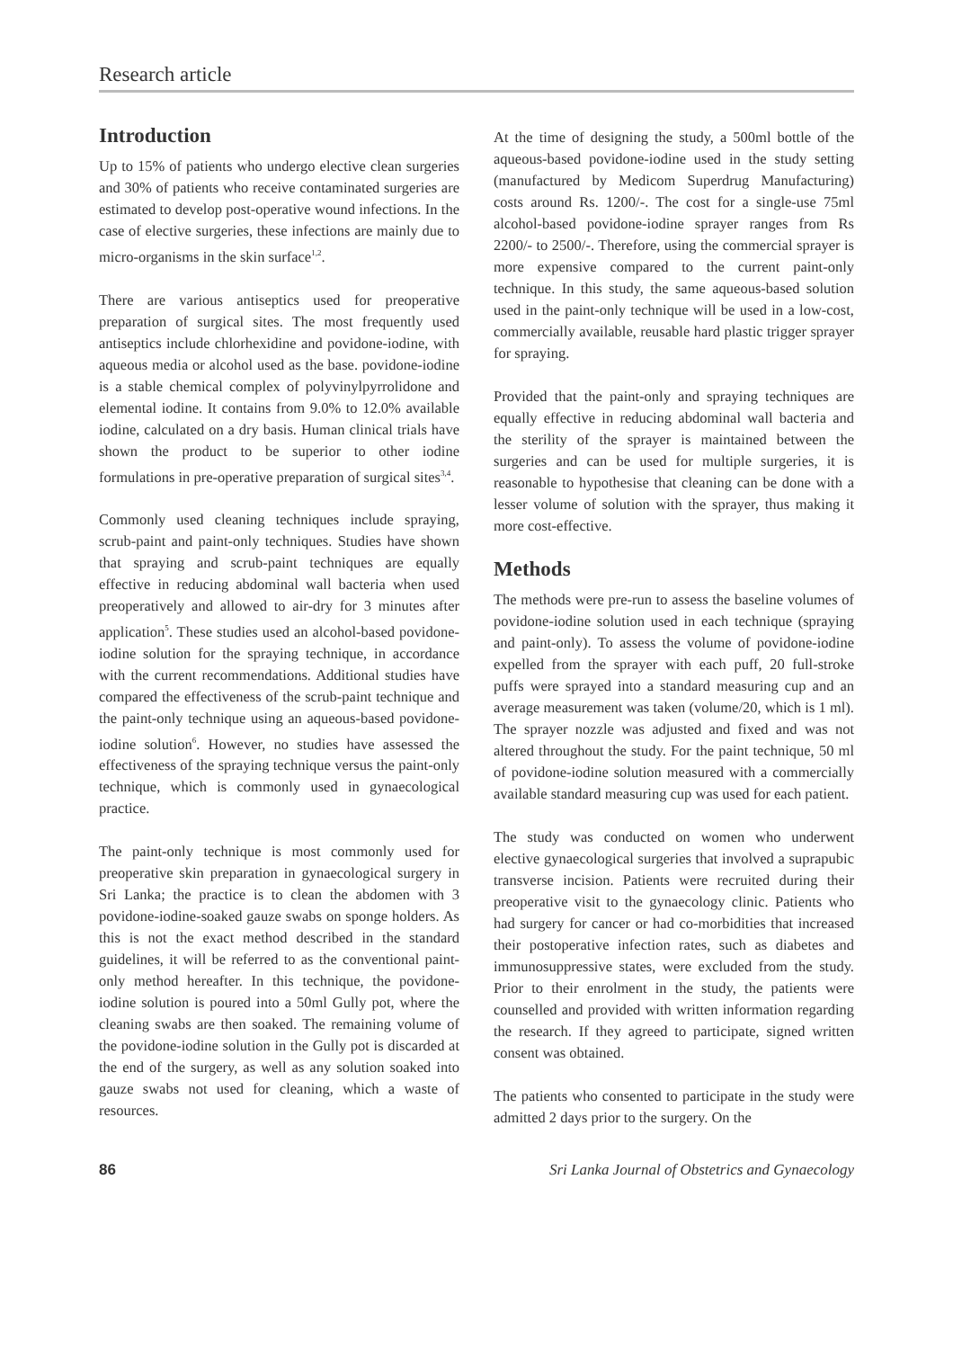Research article
Introduction
Up to 15% of patients who undergo elective clean surgeries and 30% of patients who receive contaminated surgeries are estimated to develop post-operative wound infections. In the case of elective surgeries, these infections are mainly due to micro-organisms in the skin surface<sup>1,2</sup>.
There are various antiseptics used for preoperative preparation of surgical sites. The most frequently used antiseptics include chlorhexidine and povidone-iodine, with aqueous media or alcohol used as the base. povidone-iodine is a stable chemical complex of polyvinylpyrrolidone and elemental iodine. It contains from 9.0% to 12.0% available iodine, calculated on a dry basis. Human clinical trials have shown the product to be superior to other iodine formulations in pre-operative preparation of surgical sites<sup>3,4</sup>.
Commonly used cleaning techniques include spraying, scrub-paint and paint-only techniques. Studies have shown that spraying and scrub-paint techniques are equally effective in reducing abdominal wall bacteria when used preoperatively and allowed to air-dry for 3 minutes after application<sup>5</sup>. These studies used an alcohol-based povidone-iodine solution for the spraying technique, in accordance with the current recommendations. Additional studies have compared the effectiveness of the scrub-paint technique and the paint-only technique using an aqueous-based povidone-iodine solution<sup>6</sup>. However, no studies have assessed the effectiveness of the spraying technique versus the paint-only technique, which is commonly used in gynaecological practice.
The paint-only technique is most commonly used for preoperative skin preparation in gynaecological surgery in Sri Lanka; the practice is to clean the abdomen with 3 povidone-iodine-soaked gauze swabs on sponge holders. As this is not the exact method described in the standard guidelines, it will be referred to as the conventional paint-only method hereafter. In this technique, the povidone-iodine solution is poured into a 50ml Gully pot, where the cleaning swabs are then soaked. The remaining volume of the povidone-iodine solution in the Gully pot is discarded at the end of the surgery, as well as any solution soaked into gauze swabs not used for cleaning, which a waste of resources.
At the time of designing the study, a 500ml bottle of the aqueous-based povidone-iodine used in the study setting (manufactured by Medicom Superdrug Manufacturing) costs around Rs. 1200/-. The cost for a single-use 75ml alcohol-based povidone-iodine sprayer ranges from Rs 2200/- to 2500/-. Therefore, using the commercial sprayer is more expensive compared to the current paint-only technique. In this study, the same aqueous-based solution used in the paint-only technique will be used in a low-cost, commercially available, reusable hard plastic trigger sprayer for spraying.
Provided that the paint-only and spraying techniques are equally effective in reducing abdominal wall bacteria and the sterility of the sprayer is maintained between the surgeries and can be used for multiple surgeries, it is reasonable to hypothesise that cleaning can be done with a lesser volume of solution with the sprayer, thus making it more cost-effective.
Methods
The methods were pre-run to assess the baseline volumes of povidone-iodine solution used in each technique (spraying and paint-only). To assess the volume of povidone-iodine expelled from the sprayer with each puff, 20 full-stroke puffs were sprayed into a standard measuring cup and an average measurement was taken (volume/20, which is 1 ml). The sprayer nozzle was adjusted and fixed and was not altered throughout the study. For the paint technique, 50 ml of povidone-iodine solution measured with a commercially available standard measuring cup was used for each patient.
The study was conducted on women who underwent elective gynaecological surgeries that involved a suprapubic transverse incision. Patients were recruited during their preoperative visit to the gynaecology clinic. Patients who had surgery for cancer or had co-morbidities that increased their postoperative infection rates, such as diabetes and immunosuppressive states, were excluded from the study. Prior to their enrolment in the study, the patients were counselled and provided with written information regarding the research. If they agreed to participate, signed written consent was obtained.
The patients who consented to participate in the study were admitted 2 days prior to the surgery. On the
86 Sri Lanka Journal of Obstetrics and Gynaecology